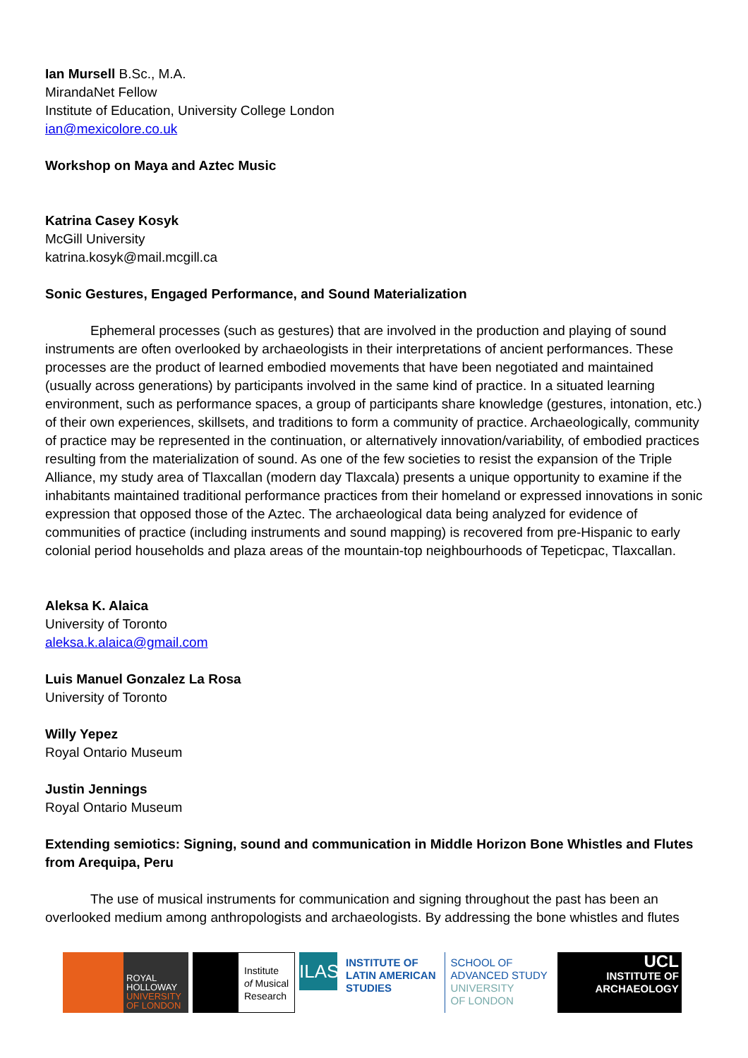Ian Mursell B.Sc., M.A.
MirandaNet Fellow
Institute of Education, University College London
ian@mexicolore.co.uk
Workshop on Maya and Aztec Music
Katrina Casey Kosyk
McGill University
katrina.kosyk@mail.mcgill.ca
Sonic Gestures, Engaged Performance, and Sound Materialization
Ephemeral processes (such as gestures) that are involved in the production and playing of sound instruments are often overlooked by archaeologists in their interpretations of ancient performances. These processes are the product of learned embodied movements that have been negotiated and maintained (usually across generations) by participants involved in the same kind of practice. In a situated learning environment, such as performance spaces, a group of participants share knowledge (gestures, intonation, etc.) of their own experiences, skillsets, and traditions to form a community of practice. Archaeologically, community of practice may be represented in the continuation, or alternatively innovation/variability, of embodied practices resulting from the materialization of sound. As one of the few societies to resist the expansion of the Triple Alliance, my study area of Tlaxcallan (modern day Tlaxcala) presents a unique opportunity to examine if the inhabitants maintained traditional performance practices from their homeland or expressed innovations in sonic expression that opposed those of the Aztec. The archaeological data being analyzed for evidence of communities of practice (including instruments and sound mapping) is recovered from pre-Hispanic to early colonial period households and plaza areas of the mountain-top neighbourhoods of Tepeticpac, Tlaxcallan.
Aleksa K. Alaica
University of Toronto
aleksa.k.alaica@gmail.com
Luis Manuel Gonzalez La Rosa
University of Toronto
Willy Yepez
Royal Ontario Museum
Justin Jennings
Royal Ontario Museum
Extending semiotics: Signing, sound and communication in Middle Horizon Bone Whistles and Flutes from Arequipa, Peru
The use of musical instruments for communication and signing throughout the past has been an overlooked medium among anthropologists and archaeologists. By addressing the bone whistles and flutes
ROYAL
HOLLOWAY
UNIVERSITY
OF LONDON
Institute
of Musical
Research
ILAS
INSTITUTE OF
LATIN AMERICAN
STUDIES
SCHOOL OF
ADVANCED STUDY
UNIVERSITY
OF LONDON
UCL
INSTITUTE OF
ARCHAEOLOGY